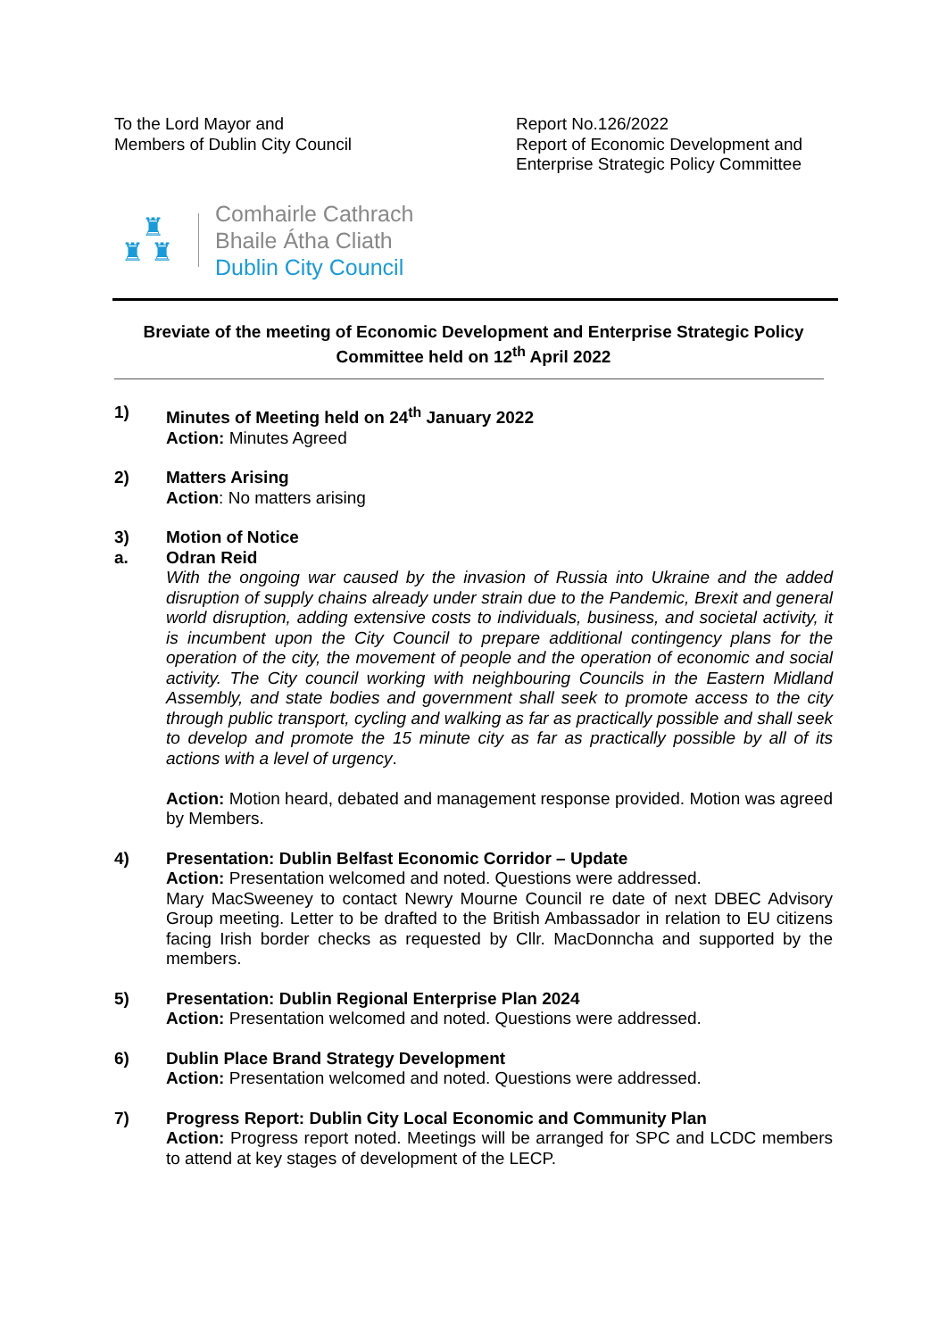To the Lord Mayor and
Members of Dublin City Council
Report No.126/2022
Report of Economic Development and
Enterprise Strategic Policy Committee
♜
♜ ♜
Comhairle Cathrach
Bhaile Átha Cliath
Dublin City Council
Breviate of the meeting of Economic Development and Enterprise Strategic Policy
Committee held on 12<sup>th</sup> April 2022
1) Minutes of Meeting held on 24<sup>th</sup> January 2022
Action: Minutes Agreed
2) Matters Arising
Action: No matters arising
3)
a.
Motion of Notice
Odran Reid
With the ongoing war caused by the invasion of Russia into Ukraine and the added disruption of supply chains already under strain due to the Pandemic, Brexit and general world disruption, adding extensive costs to individuals, business, and societal activity, it is incumbent upon the City Council to prepare additional contingency plans for the operation of the city, the movement of people and the operation of economic and social activity. The City council working with neighbouring Councils in the Eastern Midland Assembly, and state bodies and government shall seek to promote access to the city through public transport, cycling and walking as far as practically possible and shall seek to develop and promote the 15 minute city as far as practically possible by all of its actions with a level of urgency.
Action: Motion heard, debated and management response provided. Motion was agreed by Members.
4) Presentation: Dublin Belfast Economic Corridor – Update
Action: Presentation welcomed and noted. Questions were addressed.
Mary MacSweeney to contact Newry Mourne Council re date of next DBEC Advisory Group meeting. Letter to be drafted to the British Ambassador in relation to EU citizens facing Irish border checks as requested by Cllr. MacDonncha and supported by the members.
5) Presentation: Dublin Regional Enterprise Plan 2024
Action: Presentation welcomed and noted. Questions were addressed.
6) Dublin Place Brand Strategy Development
Action: Presentation welcomed and noted. Questions were addressed.
7) Progress Report: Dublin City Local Economic and Community Plan
Action: Progress report noted. Meetings will be arranged for SPC and LCDC members to attend at key stages of development of the LECP.